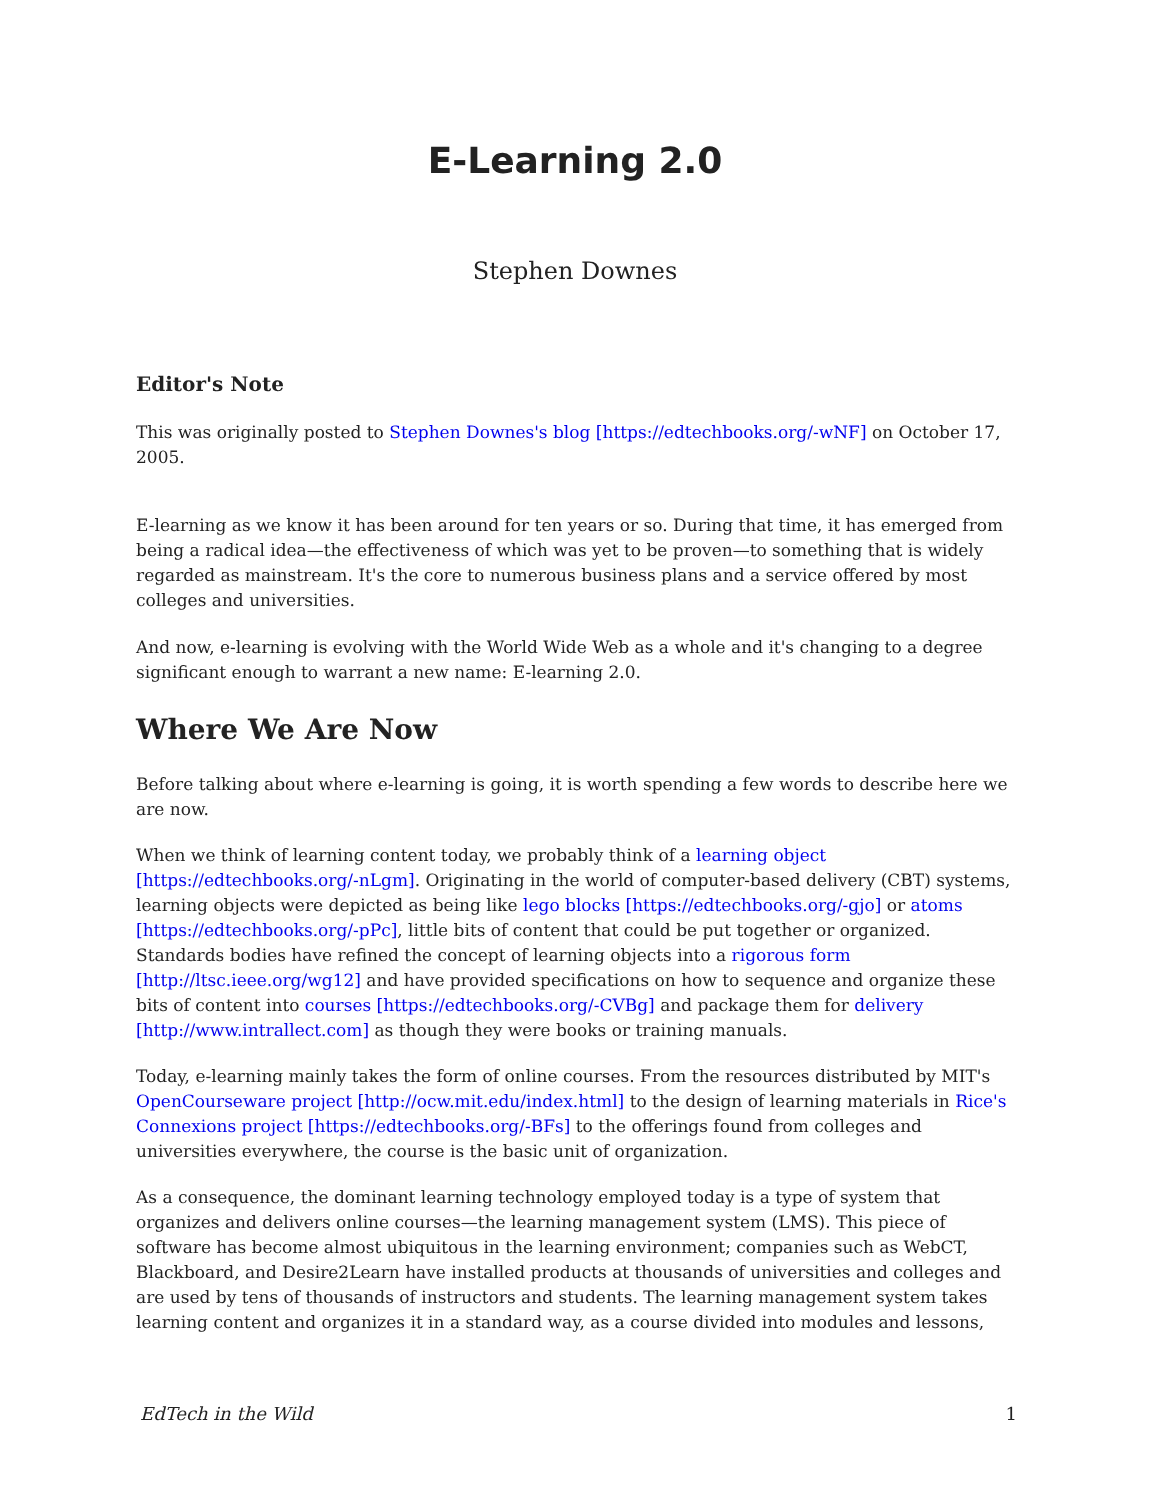E-Learning 2.0
Stephen Downes
Editor's Note
This was originally posted to Stephen Downes's blog [https://edtechbooks.org/-wNF] on October 17, 2005.
E-learning as we know it has been around for ten years or so. During that time, it has emerged from being a radical idea—the effectiveness of which was yet to be proven—to something that is widely regarded as mainstream. It's the core to numerous business plans and a service offered by most colleges and universities.
And now, e-learning is evolving with the World Wide Web as a whole and it's changing to a degree significant enough to warrant a new name: E-learning 2.0.
Where We Are Now
Before talking about where e-learning is going, it is worth spending a few words to describe here we are now.
When we think of learning content today, we probably think of a learning object [https://edtechbooks.org/-nLgm]. Originating in the world of computer-based delivery (CBT) systems, learning objects were depicted as being like lego blocks [https://edtechbooks.org/-gjo] or atoms [https://edtechbooks.org/-pPc], little bits of content that could be put together or organized. Standards bodies have refined the concept of learning objects into a rigorous form [http://ltsc.ieee.org/wg12] and have provided specifications on how to sequence and organize these bits of content into courses [https://edtechbooks.org/-CVBg] and package them for delivery [http://www.intrallect.com] as though they were books or training manuals.
Today, e-learning mainly takes the form of online courses. From the resources distributed by MIT's OpenCourseware project [http://ocw.mit.edu/index.html] to the design of learning materials in Rice's Connexions project [https://edtechbooks.org/-BFs] to the offerings found from colleges and universities everywhere, the course is the basic unit of organization.
As a consequence, the dominant learning technology employed today is a type of system that organizes and delivers online courses—the learning management system (LMS). This piece of software has become almost ubiquitous in the learning environment; companies such as WebCT, Blackboard, and Desire2Learn have installed products at thousands of universities and colleges and are used by tens of thousands of instructors and students. The learning management system takes learning content and organizes it in a standard way, as a course divided into modules and lessons,
EdTech in the Wild 1